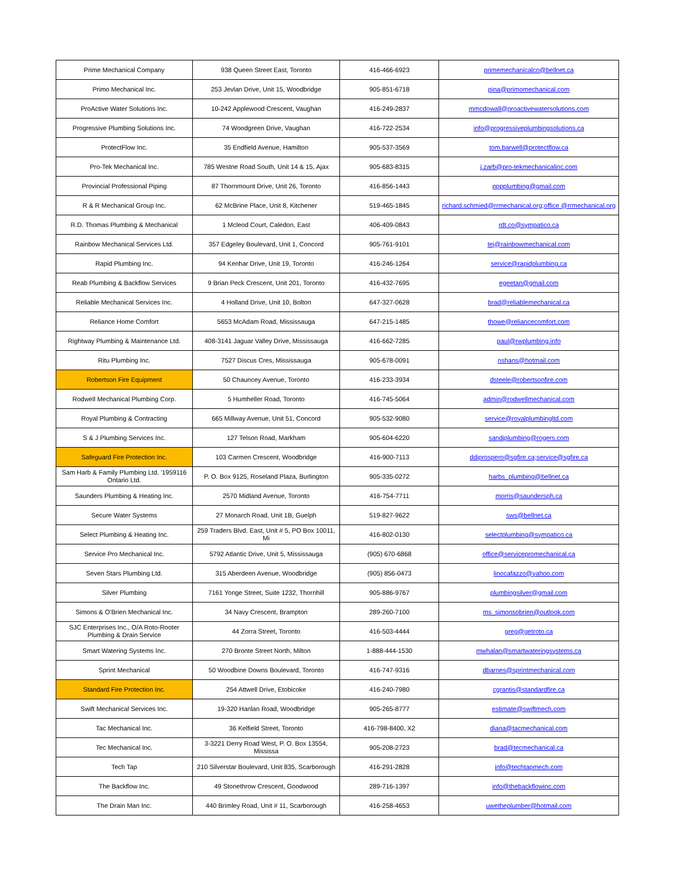| Prime Mechanical Company | 938 Queen Street East, Toronto | 416-466-6923 | primemechanicalco@bellnet.ca |
| Primo Mechanical Inc. | 253 Jevlan Drive, Unit 15, Woodbridge | 905-851-6718 | pina@primomechanical.com |
| ProActive Water Solutions Inc. | 10-242 Applewood Crescent, Vaughan | 416-249-2837 | mmcdowall@proactivewatersolutions.com |
| Progressive Plumbing Solutions Inc. | 74 Woodgreen Drive, Vaughan | 416-722-2534 | info@progressiveplumbingsolutions.ca |
| ProtectFlow Inc. | 35 Endfield Avenue, Hamilton | 905-537-3569 | tom.barwell@protectflow.ca |
| Pro-Tek Mechanical Inc. | 785 Westne Road South, Unit 14 & 15, Ajax | 905-683-8315 | j.zarb@pro-tekmechanicalinc.com |
| Provincial Professional Piping | 87 Thornmount Drive, Unit 26, Toronto | 416-856-1443 | pppplumbing@gmail.com |
| R & R Mechanical Group Inc. | 62 McBrine Place, Unit 8, Kitchener | 519-465-1845 | richard.schmied@rrmechanical.org;office @rrmechanical.org |
| R.D. Thomas Plumbing & Mechanical | 1 Mcleod Court, Caledon, East | 406-409-0843 | rdt.co@sympatico.ca |
| Rainbow Mechanical Services Ltd. | 357 Edgeley Boulevard, Unit 1, Concord | 905-761-9101 | tej@rainbowmechanical.com |
| Rapid Plumbing Inc. | 94 Kenhar Drive, Unit 19, Toronto | 416-246-1264 | service@rapidplumbing.ca |
| Reab Plumbing & Backflow Services | 9 Brian Peck Crescent, Unit 201, Toronto | 416-432-7695 | egeetan@gmail.com |
| Reliable Mechanical Services Inc. | 4 Holland Drive, Unit 10, Bolton | 647-327-0628 | brad@reliablemechanical.ca |
| Reliance Home Comfort | 5653 McAdam Road, Mississauga | 647-215-1485 | thowe@reliancecomfort.com |
| Rightway Plumbing & Maintenance Ltd. | 408-3141 Jaguar Valley Drive, Mississauga | 416-662-7285 | paul@rwplumbing.info |
| Ritu Plumbing Inc. | 7527 Discus Cres, Mississauga | 905-678-0091 | nshans@hotmail.com |
| Robertson Fire Equipment | 50 Chauncey Avenue, Toronto | 416-233-3934 | dsteele@robertsonfire.com |
| Rodwell Mechanical Plumbing Corp. | 5 Humheller Road, Toronto | 416-745-5064 | admin@rodwellmechanical.com |
| Royal Plumbing & Contracting | 665 Millway Avenue, Unit 51, Concord | 905-532-9080 | service@royalplumbingltd.com |
| S & J Plumbing Services Inc. | 127 Telson Road, Markham | 905-604-6220 | sandjplumbing@rogers.com |
| Safeguard Fire Protection Inc. | 103 Carmen Crescent, Woodbridge | 416-900-7113 | ddiprospero@sgfire.ca;service@sgfire.ca |
| Sam Harb & Family Plumbing Ltd. '1959116 Ontario Ltd. | P. O. Box 9125, Roseland Plaza, Burlington | 905-335-0272 | harbs_plumbing@bellnet.ca |
| Saunders Plumbing & Heating Inc. | 2570 Midland Avenue, Toronto | 416-754-7711 | morris@saundersph.ca |
| Secure Water Systems | 27 Monarch Road, Unit 1B, Guelph | 519-827-9622 | sws@bellnet.ca |
| Select Plumbing & Heating Inc. | 259 Traders Blvd. East, Unit # 5, PO Box 10011, Mi | 416-802-0130 | selectplumbing@sympatico.ca |
| Service Pro Mechanical Inc. | 5792 Atlantic Drive, Unit 5, Mississauga | (905) 670-6868 | office@servicepromechanical.ca |
| Seven Stars Plumbing Ltd. | 315 Aberdeen Avenue, Woodbridge | (905) 856-0473 | linocafazzo@yahoo.com |
| Silver Plumbing | 7161 Yonge Street, Suite 1232, Thornhill | 905-886-9767 | plumbingsilver@gmail.com |
| Simons & O'Brien Mechanical Inc. | 34 Navy Crescent, Brampton | 289-260-7100 | ms_simonsobrien@outlook.com |
| SJC Enterprises Inc., O/A Roto-Rooter Plumbing & Drain Service | 44 Zorra Street, Toronto | 416-503-4444 | greg@getroto.ca |
| Smart Watering Systems Inc. | 270 Bronte Street North, Milton | 1-888-444-1530 | mwhalan@smartwateringsystems.ca |
| Sprint Mechanical | 50 Woodbine Downs Boulevard, Toronto | 416-747-9316 | dbarnes@sprintmechanical.com |
| Standard Fire Protection Inc. | 254 Attwell Drive, Etobicoke | 416-240-7980 | cgrantis@standardfire.ca |
| Swift Mechanical Services Inc. | 19-320 Hanlan Road, Woodbridge | 905-265-8777 | estimate@swiftmech.com |
| Tac Mechanical Inc. | 36 Kelfield Street, Toronto | 416-798-8400, X2 | diana@tacmechanical.com |
| Tec Mechanical Inc. | 3-3221 Derry Road West, P. O. Box 13554, Mississa | 905-208-2723 | brad@tecmechanical.ca |
| Tech Tap | 210 Silverstar Boulevard, Unit 835, Scarborough | 416-291-2828 | info@techtapmech.com |
| The Backflow Inc. | 49 Stonethrow Crescent, Goodwood | 289-716-1397 | info@thebackflowinc.com |
| The Drain Man Inc. | 440 Brimley Road, Unit # 11, Scarborough | 416-258-4653 | uwetheplumber@hotmail.com |